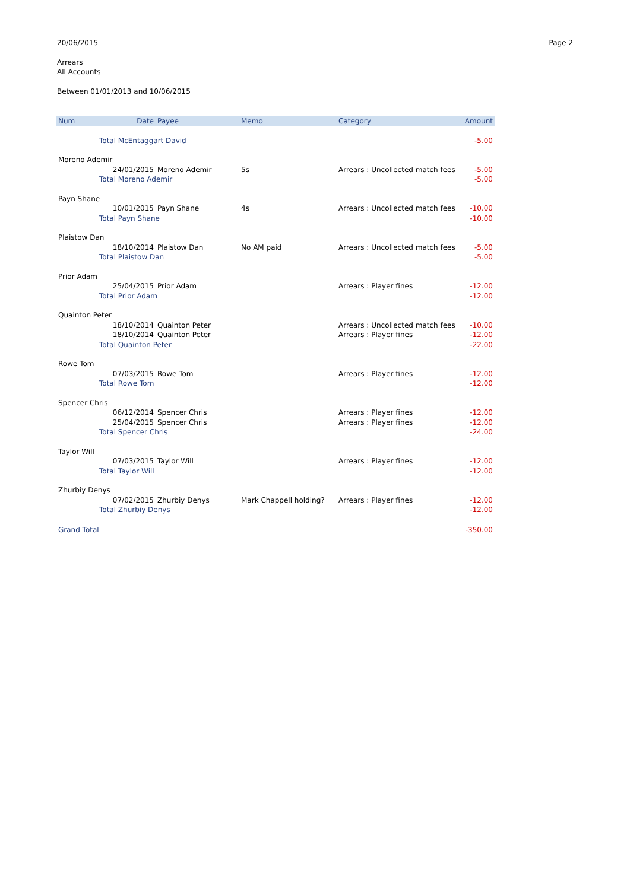20/06/2015 Page 2
Arrears
All Accounts
Between 01/01/2013 and 10/06/2015
| Num | Date | Payee | Memo | Category | Amount |
| --- | --- | --- | --- | --- | --- |
| | Total McEntaggart David | | | | -5.00 |
| Moreno Ademir | | | | | |
| | 24/01/2015 | Moreno Ademir | 5s | Arrears : Uncollected match fees | -5.00 |
| | Total Moreno Ademir | | | | -5.00 |
| Payn Shane | | | | | |
| | 10/01/2015 | Payn Shane | 4s | Arrears : Uncollected match fees | -10.00 |
| | Total Payn Shane | | | | -10.00 |
| Plaistow Dan | | | | | |
| | 18/10/2014 | Plaistow Dan | No AM paid | Arrears : Uncollected match fees | -5.00 |
| | Total Plaistow Dan | | | | -5.00 |
| Prior Adam | | | | | |
| | 25/04/2015 | Prior Adam | | Arrears : Player fines | -12.00 |
| | Total Prior Adam | | | | -12.00 |
| Quainton Peter | | | | | |
| | 18/10/2014 | Quainton Peter | | Arrears : Uncollected match fees | -10.00 |
| | 18/10/2014 | Quainton Peter | | Arrears : Player fines | -12.00 |
| | Total Quainton Peter | | | | -22.00 |
| Rowe Tom | | | | | |
| | 07/03/2015 | Rowe Tom | | Arrears : Player fines | -12.00 |
| | Total Rowe Tom | | | | -12.00 |
| Spencer Chris | | | | | |
| | 06/12/2014 | Spencer Chris | | Arrears : Player fines | -12.00 |
| | 25/04/2015 | Spencer Chris | | Arrears : Player fines | -12.00 |
| | Total Spencer Chris | | | | -24.00 |
| Taylor Will | | | | | |
| | 07/03/2015 | Taylor Will | | Arrears : Player fines | -12.00 |
| | Total Taylor Will | | | | -12.00 |
| Zhurbiy Denys | | | | | |
| | 07/02/2015 | Zhurbiy Denys | Mark Chappell holding? | Arrears : Player fines | -12.00 |
| | Total Zhurbiy Denys | | | | -12.00 |
| Grand Total | | | | | -350.00 |